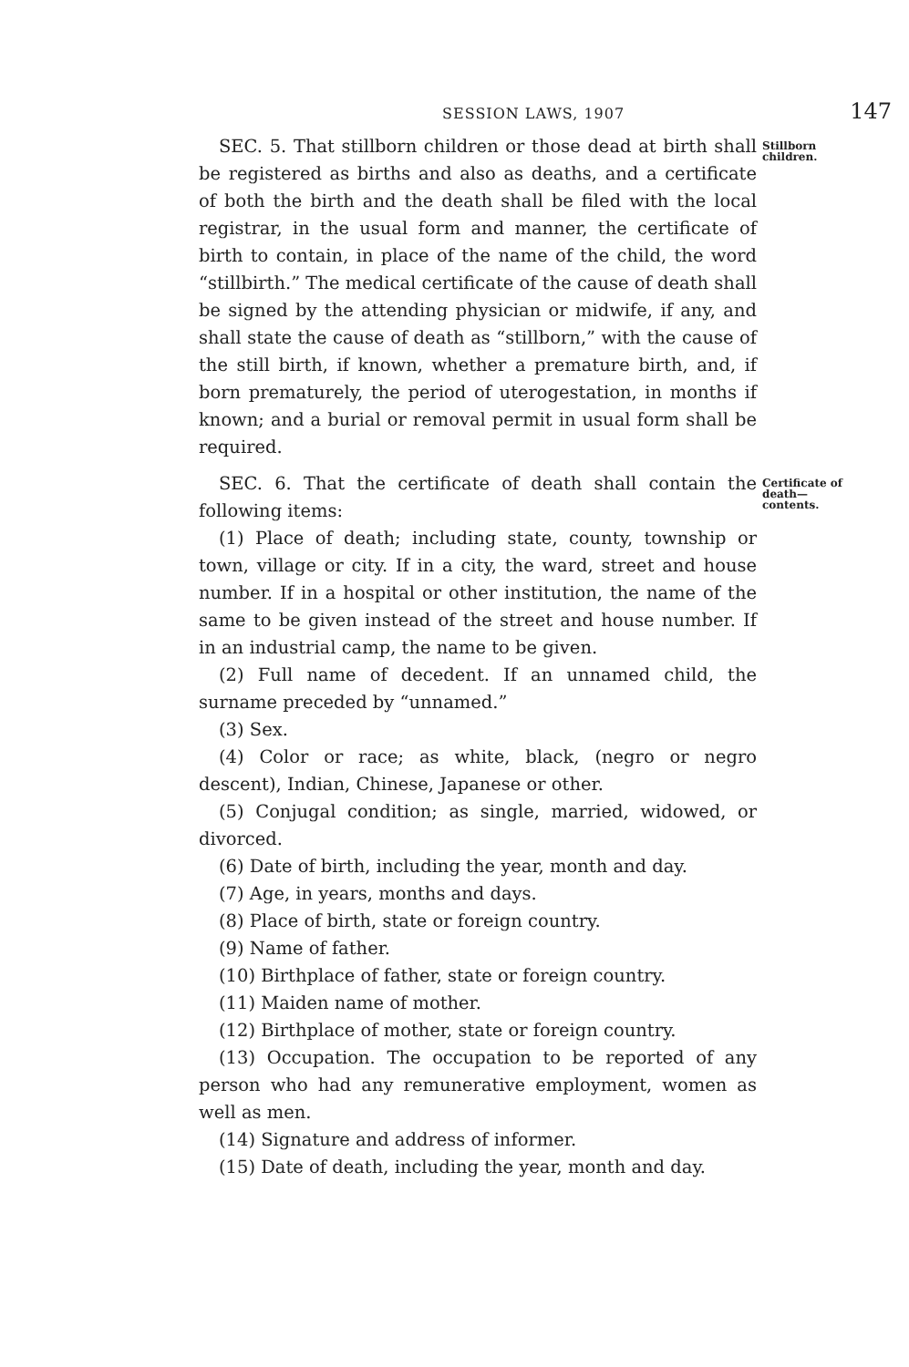SESSION LAWS, 1907 147
SEC. 5. That stillborn children or those dead at birth shall be registered as births and also as deaths, and a certificate of both the birth and the death shall be filed with the local registrar, in the usual form and manner, the certificate of birth to contain, in place of the name of the child, the word “stillbirth.” The medical certificate of the cause of death shall be signed by the attending physician or midwife, if any, and shall state the cause of death as “stillborn,” with the cause of the still birth, if known, whether a premature birth, and, if born prematurely, the period of uterogestation, in months if known; and a burial or removal permit in usual form shall be required.
Stillborn children.
SEC. 6. That the certificate of death shall contain the following items:
(1) Place of death; including state, county, township or town, village or city. If in a city, the ward, street and house number. If in a hospital or other institution, the name of the same to be given instead of the street and house number. If in an industrial camp, the name to be given.
(2) Full name of decedent. If an unnamed child, the surname preceded by “unnamed.”
(3) Sex.
(4) Color or race; as white, black, (negro or negro descent), Indian, Chinese, Japanese or other.
(5) Conjugal condition; as single, married, widowed, or divorced.
(6) Date of birth, including the year, month and day.
(7) Age, in years, months and days.
(8) Place of birth, state or foreign country.
(9) Name of father.
(10) Birthplace of father, state or foreign country.
(11) Maiden name of mother.
(12) Birthplace of mother, state or foreign country.
(13) Occupation. The occupation to be reported of any person who had any remunerative employment, women as well as men.
(14) Signature and address of informer.
(15) Date of death, including the year, month and day.
Certificate of death— contents.